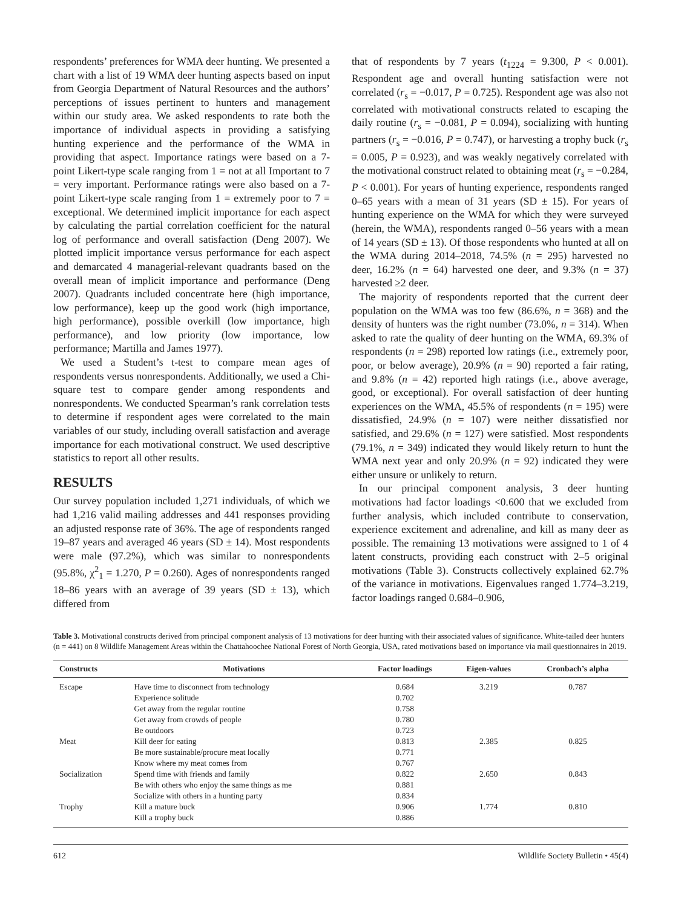respondents’ preferences for WMA deer hunting. We presented a chart with a list of 19 WMA deer hunting aspects based on input from Georgia Department of Natural Resources and the authors’ perceptions of issues pertinent to hunters and management within our study area. We asked respondents to rate both the importance of individual aspects in providing a satisfying hunting experience and the performance of the WMA in providing that aspect. Importance ratings were based on a 7-point Likert-type scale ranging from 1 = not at all Important to 7 = very important. Performance ratings were also based on a 7-point Likert-type scale ranging from 1 = extremely poor to 7 = exceptional. We determined implicit importance for each aspect by calculating the partial correlation coefficient for the natural log of performance and overall satisfaction (Deng 2007). We plotted implicit importance versus performance for each aspect and demarcated 4 managerial-relevant quadrants based on the overall mean of implicit importance and performance (Deng 2007). Quadrants included concentrate here (high importance, low performance), keep up the good work (high importance, high performance), possible overkill (low importance, high performance), and low priority (low importance, low performance; Martilla and James 1977).
We used a Student’s t-test to compare mean ages of respondents versus nonrespondents. Additionally, we used a Chi-square test to compare gender among respondents and nonrespondents. We conducted Spearman’s rank correlation tests to determine if respondent ages were correlated to the main variables of our study, including overall satisfaction and average importance for each motivational construct. We used descriptive statistics to report all other results.
RESULTS
Our survey population included 1,271 individuals, of which we had 1,216 valid mailing addresses and 441 responses providing an adjusted response rate of 36%. The age of respondents ranged 19–87 years and averaged 46 years (SD ± 14). Most respondents were male (97.2%), which was similar to nonrespondents (95.8%, χ<sup>2</sup><sub>1</sub> = 1.270, P = 0.260). Ages of nonrespondents ranged 18–86 years with an average of 39 years (SD ± 13), which differed from
that of respondents by 7 years (t<sub>1224</sub> = 9.300, P < 0.001). Respondent age and overall hunting satisfaction were not correlated (r<sub>s</sub> = −0.017, P = 0.725). Respondent age was also not correlated with motivational constructs related to escaping the daily routine (r<sub>s</sub> = −0.081, P = 0.094), socializing with hunting partners (r<sub>s</sub> = −0.016, P = 0.747), or harvesting a trophy buck (r<sub>s</sub> = 0.005, P = 0.923), and was weakly negatively correlated with the motivational construct related to obtaining meat (r<sub>s</sub> = −0.284, P < 0.001). For years of hunting experience, respondents ranged 0–65 years with a mean of 31 years (SD ± 15). For years of hunting experience on the WMA for which they were surveyed (herein, the WMA), respondents ranged 0–56 years with a mean of 14 years (SD ± 13). Of those respondents who hunted at all on the WMA during 2014–2018, 74.5% (n = 295) harvested no deer, 16.2% (n = 64) harvested one deer, and 9.3% (n = 37) harvested ≥2 deer.
The majority of respondents reported that the current deer population on the WMA was too few (86.6%, n = 368) and the density of hunters was the right number (73.0%, n = 314). When asked to rate the quality of deer hunting on the WMA, 69.3% of respondents (n = 298) reported low ratings (i.e., extremely poor, poor, or below average), 20.9% (n = 90) reported a fair rating, and 9.8% (n = 42) reported high ratings (i.e., above average, good, or exceptional). For overall satisfaction of deer hunting experiences on the WMA, 45.5% of respondents (n = 195) were dissatisfied, 24.9% (n = 107) were neither dissatisfied nor satisfied, and 29.6% (n = 127) were satisfied. Most respondents (79.1%, n = 349) indicated they would likely return to hunt the WMA next year and only 20.9% (n = 92) indicated they were either unsure or unlikely to return.
In our principal component analysis, 3 deer hunting motivations had factor loadings <0.600 that we excluded from further analysis, which included contribute to conservation, experience excitement and adrenaline, and kill as many deer as possible. The remaining 13 motivations were assigned to 1 of 4 latent constructs, providing each construct with 2–5 original motivations (Table 3). Constructs collectively explained 62.7% of the variance in motivations. Eigenvalues ranged 1.774–3.219, factor loadings ranged 0.684–0.906,
Table 3. Motivational constructs derived from principal component analysis of 13 motivations for deer hunting with their associated values of significance. White-tailed deer hunters (n = 441) on 8 Wildlife Management Areas within the Chattahoochee National Forest of North Georgia, USA, rated motivations based on importance via mail questionnaires in 2019.
| Constructs | Motivations | Factor loadings | Eigen-values | Cronbach’s alpha |
| --- | --- | --- | --- | --- |
| Escape | Have time to disconnect from technology | 0.684 | 3.219 | 0.787 |
| | Experience solitude | 0.702 | | |
| | Get away from the regular routine | 0.758 | | |
| | Get away from crowds of people | 0.780 | | |
| | Be outdoors | 0.723 | | |
| Meat | Kill deer for eating | 0.813 | 2.385 | 0.825 |
| | Be more sustainable/procure meat locally | 0.771 | | |
| | Know where my meat comes from | 0.767 | | |
| Socialization | Spend time with friends and family | 0.822 | 2.650 | 0.843 |
| | Be with others who enjoy the same things as me | 0.881 | | |
| | Socialize with others in a hunting party | 0.834 | | |
| Trophy | Kill a mature buck | 0.906 | 1.774 | 0.810 |
| | Kill a trophy buck | 0.886 | | |
612 Wildlife Society Bulletin • 45(4)